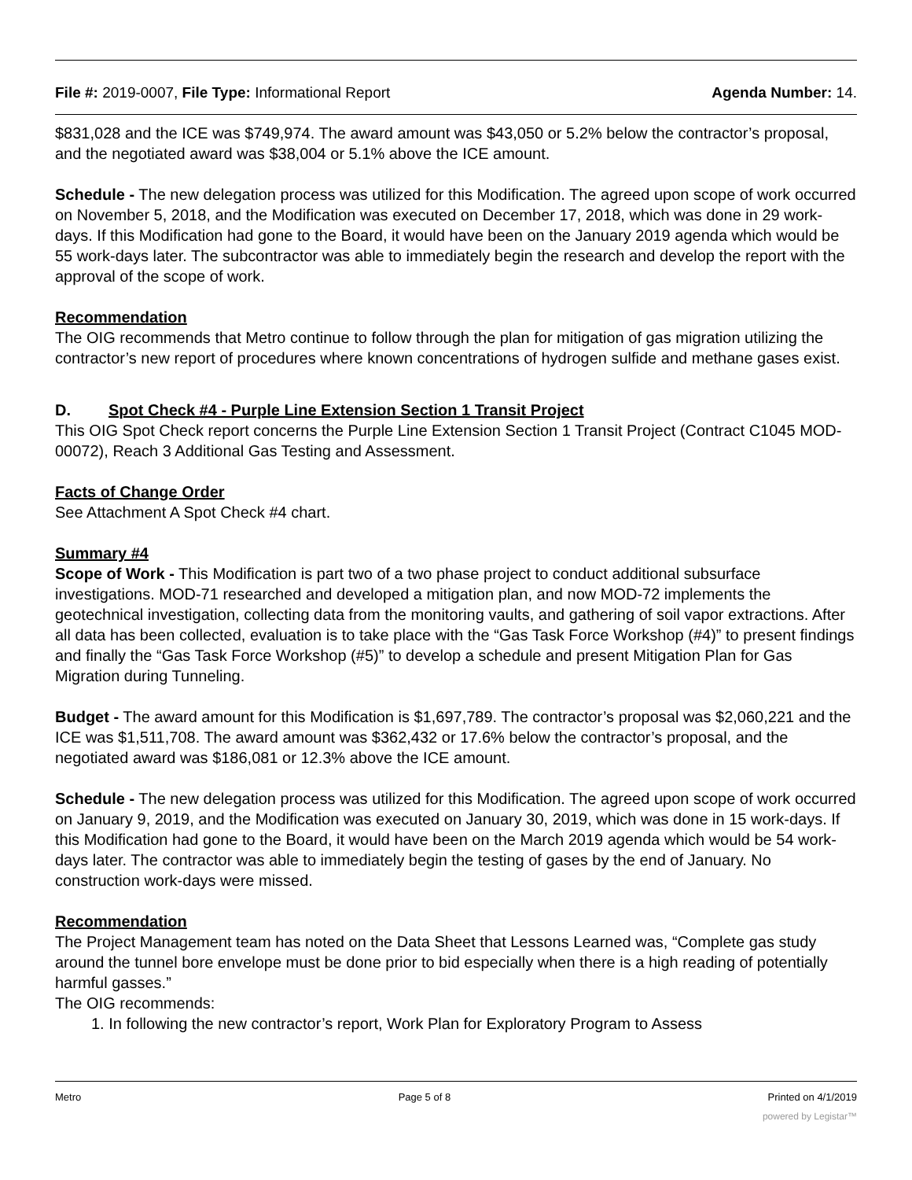File #: 2019-0007, File Type: Informational Report Agenda Number: 14.
$831,028 and the ICE was $749,974. The award amount was $43,050 or 5.2% below the contractor’s proposal, and the negotiated award was $38,004 or 5.1% above the ICE amount.
Schedule - The new delegation process was utilized for this Modification. The agreed upon scope of work occurred on November 5, 2018, and the Modification was executed on December 17, 2018, which was done in 29 work-days. If this Modification had gone to the Board, it would have been on the January 2019 agenda which would be 55 work-days later. The subcontractor was able to immediately begin the research and develop the report with the approval of the scope of work.
Recommendation
The OIG recommends that Metro continue to follow through the plan for mitigation of gas migration utilizing the contractor’s new report of procedures where known concentrations of hydrogen sulfide and methane gases exist.
D. Spot Check #4 - Purple Line Extension Section 1 Transit Project
This OIG Spot Check report concerns the Purple Line Extension Section 1 Transit Project (Contract C1045 MOD-00072), Reach 3 Additional Gas Testing and Assessment.
Facts of Change Order
See Attachment A Spot Check #4 chart.
Summary #4
Scope of Work - This Modification is part two of a two phase project to conduct additional subsurface investigations. MOD-71 researched and developed a mitigation plan, and now MOD-72 implements the geotechnical investigation, collecting data from the monitoring vaults, and gathering of soil vapor extractions. After all data has been collected, evaluation is to take place with the “Gas Task Force Workshop (#4)” to present findings and finally the “Gas Task Force Workshop (#5)” to develop a schedule and present Mitigation Plan for Gas Migration during Tunneling.
Budget - The award amount for this Modification is $1,697,789. The contractor’s proposal was $2,060,221 and the ICE was $1,511,708. The award amount was $362,432 or 17.6% below the contractor’s proposal, and the negotiated award was $186,081 or 12.3% above the ICE amount.
Schedule - The new delegation process was utilized for this Modification. The agreed upon scope of work occurred on January 9, 2019, and the Modification was executed on January 30, 2019, which was done in 15 work-days. If this Modification had gone to the Board, it would have been on the March 2019 agenda which would be 54 work-days later. The contractor was able to immediately begin the testing of gases by the end of January. No construction work-days were missed.
Recommendation
The Project Management team has noted on the Data Sheet that Lessons Learned was, “Complete gas study around the tunnel bore envelope must be done prior to bid especially when there is a high reading of potentially harmful gasses.”
The OIG recommends:
1. In following the new contractor’s report, Work Plan for Exploratory Program to Assess
Metro Page 5 of 8 Printed on 4/1/2019
powered by Legistar™